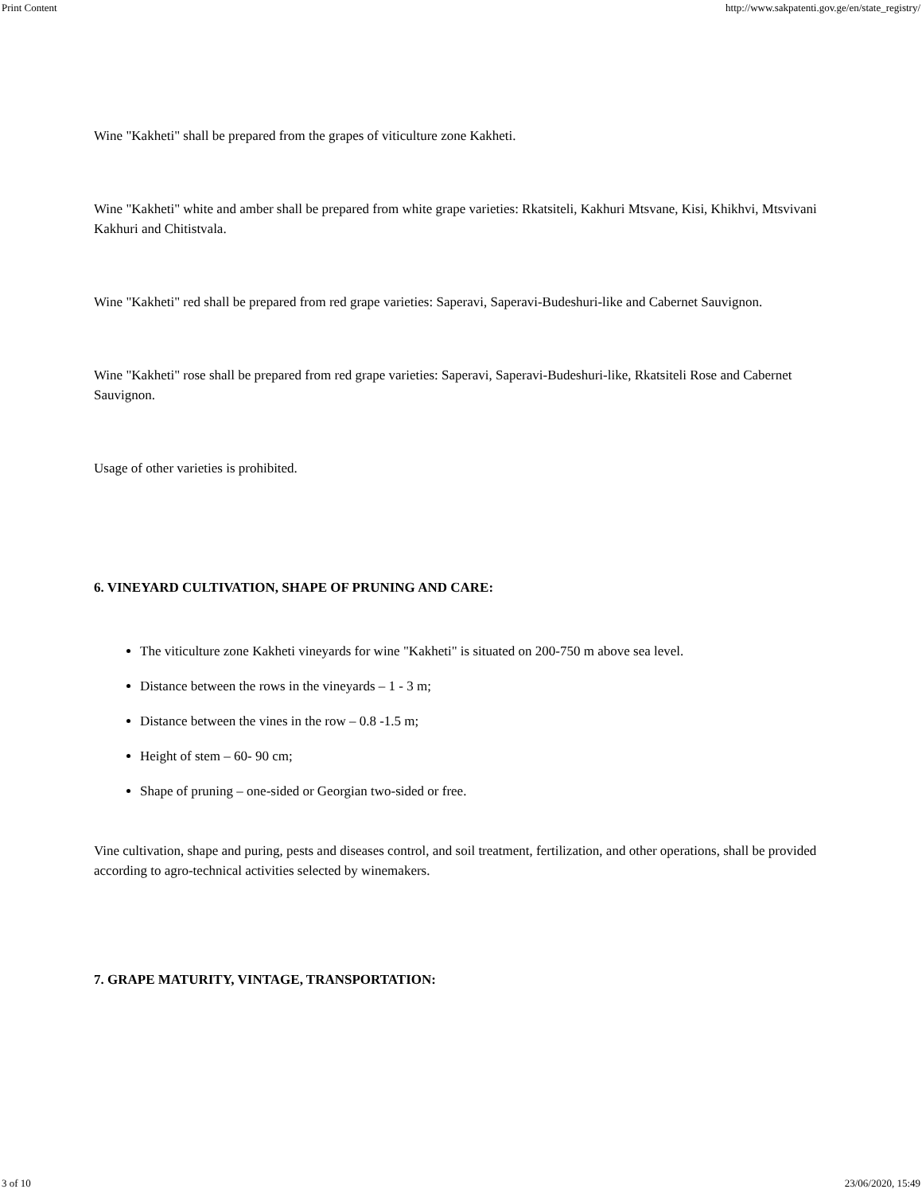Print Content http://www.sakpatenti.gov.ge/en/state_registry/
Wine "Kakheti" shall be prepared from the grapes of viticulture zone Kakheti.
Wine "Kakheti" white and amber shall be prepared from white grape varieties: Rkatsiteli, Kakhuri Mtsvane, Kisi, Khikhvi, Mtsvivani Kakhuri and Chitistvala.
Wine "Kakheti" red shall be prepared from red grape varieties: Saperavi, Saperavi-Budeshuri-like and Cabernet Sauvignon.
Wine "Kakheti" rose shall be prepared from red grape varieties: Saperavi, Saperavi-Budeshuri-like, Rkatsiteli Rose and Cabernet Sauvignon.
Usage of other varieties is prohibited.
6. VINEYARD CULTIVATION, SHAPE OF PRUNING AND CARE:
The viticulture zone Kakheti vineyards for wine "Kakheti" is situated on 200-750 m above sea level.
Distance between the rows in the vineyards – 1 - 3 m;
Distance between the vines in the row – 0.8 -1.5 m;
Height of stem – 60- 90 cm;
Shape of pruning – one-sided or Georgian two-sided or free.
Vine cultivation, shape and puring, pests and diseases control, and soil treatment, fertilization, and other operations, shall be provided according to agro-technical activities selected by winemakers.
7. GRAPE MATURITY, VINTAGE, TRANSPORTATION:
3 of 10 23/06/2020, 15:49